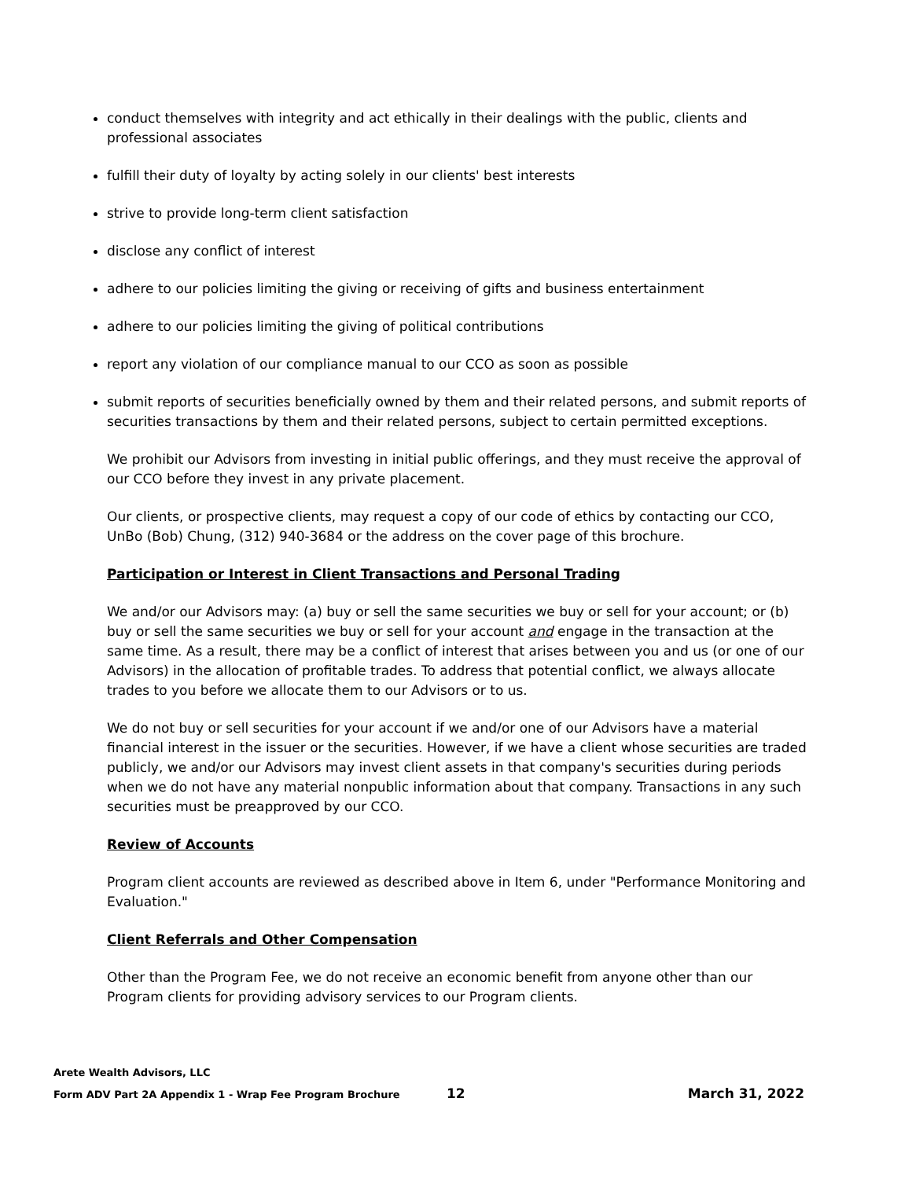conduct themselves with integrity and act ethically in their dealings with the public, clients and professional associates
fulfill their duty of loyalty by acting solely in our clients' best interests
strive to provide long-term client satisfaction
disclose any conflict of interest
adhere to our policies limiting the giving or receiving of gifts and business entertainment
adhere to our policies limiting the giving of political contributions
report any violation of our compliance manual to our CCO as soon as possible
submit reports of securities beneficially owned by them and their related persons, and submit reports of securities transactions by them and their related persons, subject to certain permitted exceptions.
We prohibit our Advisors from investing in initial public offerings, and they must receive the approval of our CCO before they invest in any private placement.
Our clients, or prospective clients, may request a copy of our code of ethics by contacting our CCO, UnBo (Bob) Chung, (312) 940-3684 or the address on the cover page of this brochure.
Participation or Interest in Client Transactions and Personal Trading
We and/or our Advisors may: (a) buy or sell the same securities we buy or sell for your account; or (b) buy or sell the same securities we buy or sell for your account and engage in the transaction at the same time. As a result, there may be a conflict of interest that arises between you and us (or one of our Advisors) in the allocation of profitable trades. To address that potential conflict, we always allocate trades to you before we allocate them to our Advisors or to us.
We do not buy or sell securities for your account if we and/or one of our Advisors have a material financial interest in the issuer or the securities. However, if we have a client whose securities are traded publicly, we and/or our Advisors may invest client assets in that company's securities during periods when we do not have any material nonpublic information about that company. Transactions in any such securities must be preapproved by our CCO.
Review of Accounts
Program client accounts are reviewed as described above in Item 6, under "Performance Monitoring and Evaluation."
Client Referrals and Other Compensation
Other than the Program Fee, we do not receive an economic benefit from anyone other than our Program clients for providing advisory services to our Program clients.
Arete Wealth Advisors, LLC
Form ADV Part 2A Appendix 1 - Wrap Fee Program Brochure 12 March 31, 2022